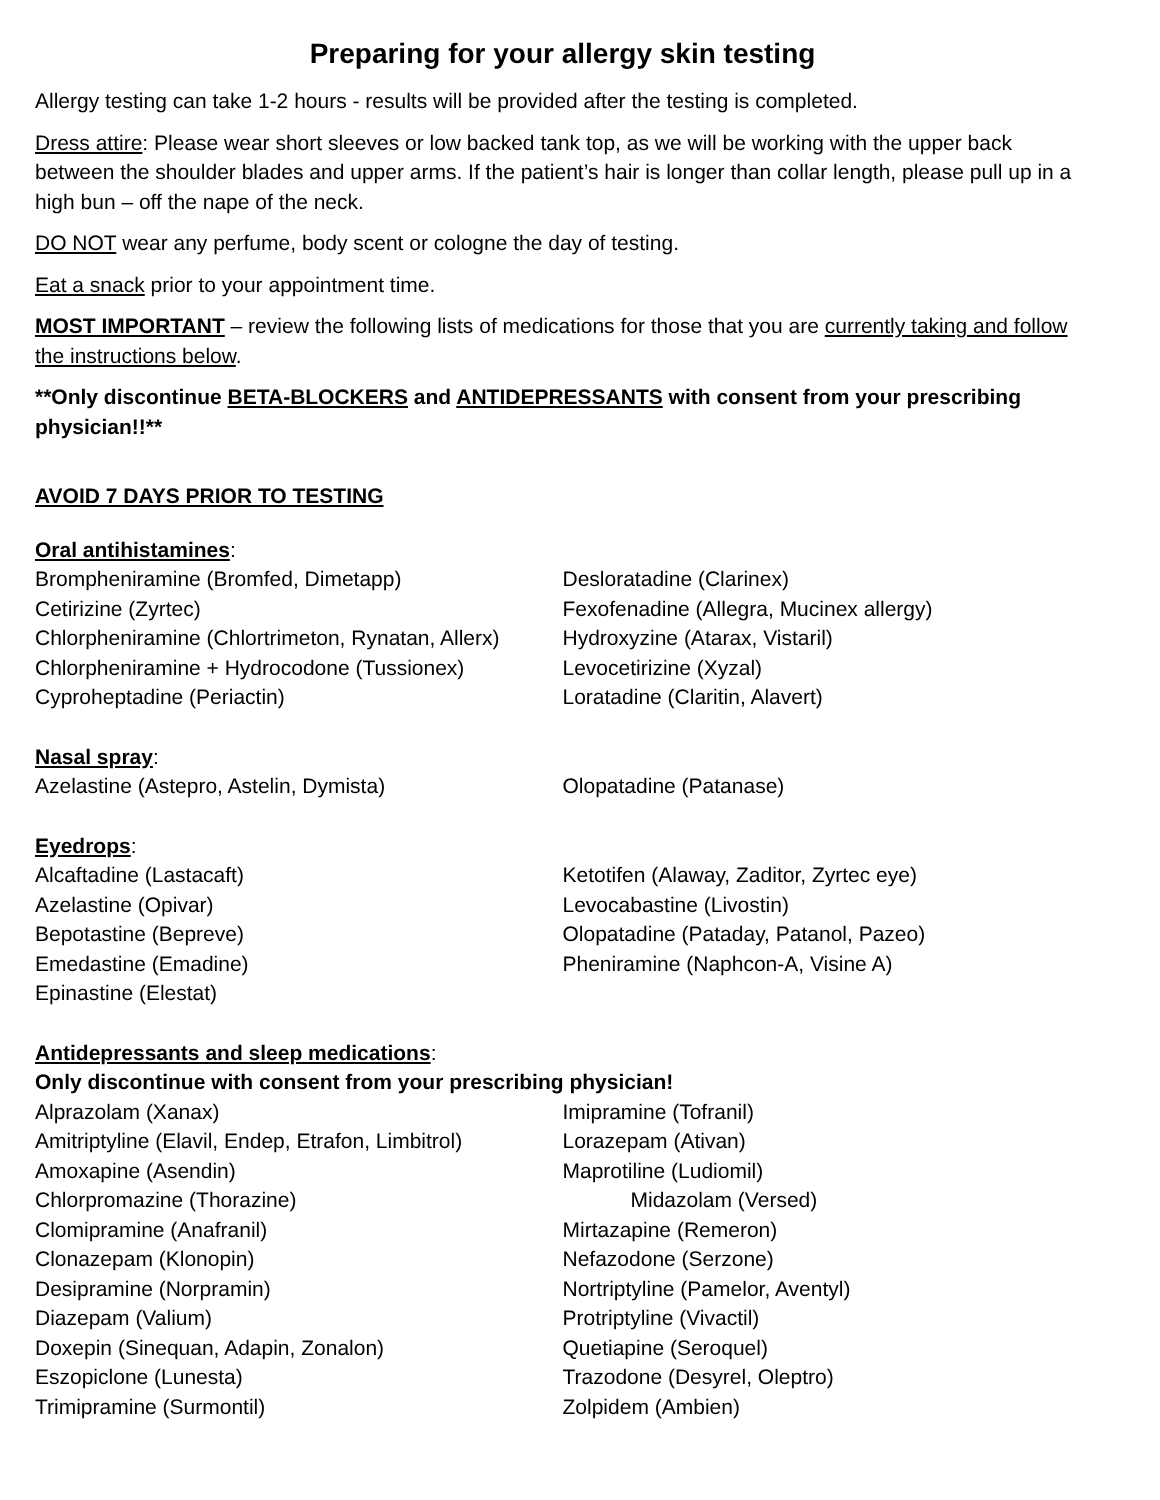Preparing for your allergy skin testing
Allergy testing can take 1-2 hours - results will be provided after the testing is completed.
Dress attire: Please wear short sleeves or low backed tank top, as we will be working with the upper back between the shoulder blades and upper arms. If the patient’s hair is longer than collar length, please pull up in a high bun – off the nape of the neck.
DO NOT wear any perfume, body scent or cologne the day of testing.
Eat a snack prior to your appointment time.
MOST IMPORTANT – review the following lists of medications for those that you are currently taking and follow the instructions below.
**Only discontinue BETA-BLOCKERS and ANTIDEPRESSANTS with consent from your prescribing physician!!**
AVOID 7 DAYS PRIOR TO TESTING
Oral antihistamines:
Brompheniramine (Bromfed, Dimetapp)
Cetirizine (Zyrtec)
Chlorpheniramine (Chlortrimeton, Rynatan, Allerx)
Chlorpheniramine + Hydrocodone (Tussionex)
Cyproheptadine (Periactin)
Desloratadine (Clarinex)
Fexofenadine (Allegra, Mucinex allergy)
Hydroxyzine (Atarax, Vistaril)
Levocetirizine (Xyzal)
Loratadine (Claritin, Alavert)
Nasal spray:
Azelastine (Astepro, Astelin, Dymista) Olopatadine (Patanase)
Eyedrops:
Alcaftadine (Lastacaft)
Azelastine (Opivar)
Bepotastine (Bepreve)
Emedastine (Emadine)
Epinastine (Elestat)
Ketotifen (Alaway, Zaditor, Zyrtec eye)
Levocabastine (Livostin)
Olopatadine (Pataday, Patanol, Pazeo)
Pheniramine (Naphcon-A, Visine A)
Antidepressants and sleep medications:
Only discontinue with consent from your prescribing physician!
Alprazolam (Xanax)
Amitriptyline (Elavil, Endep, Etrafon, Limbitrol)
Amoxapine (Asendin)
Chlorpromazine (Thorazine)
Clomipramine (Anafranil)
Clonazepam (Klonopin)
Desipramine (Norpramin)
Diazepam (Valium)
Doxepin (Sinequan, Adapin, Zonalon)
Eszopiclone (Lunesta)
Trimipramine (Surmontil)
Imipramine (Tofranil)
Lorazepam (Ativan)
Maprotiline (Ludiomil)
Midazolam (Versed)
Mirtazapine (Remeron)
Nefazodone (Serzone)
Nortriptyline (Pamelor, Aventyl)
Protriptyline (Vivactil)
Quetiapine (Seroquel)
Trazodone (Desyrel, Oleptro)
Zolpidem (Ambien)